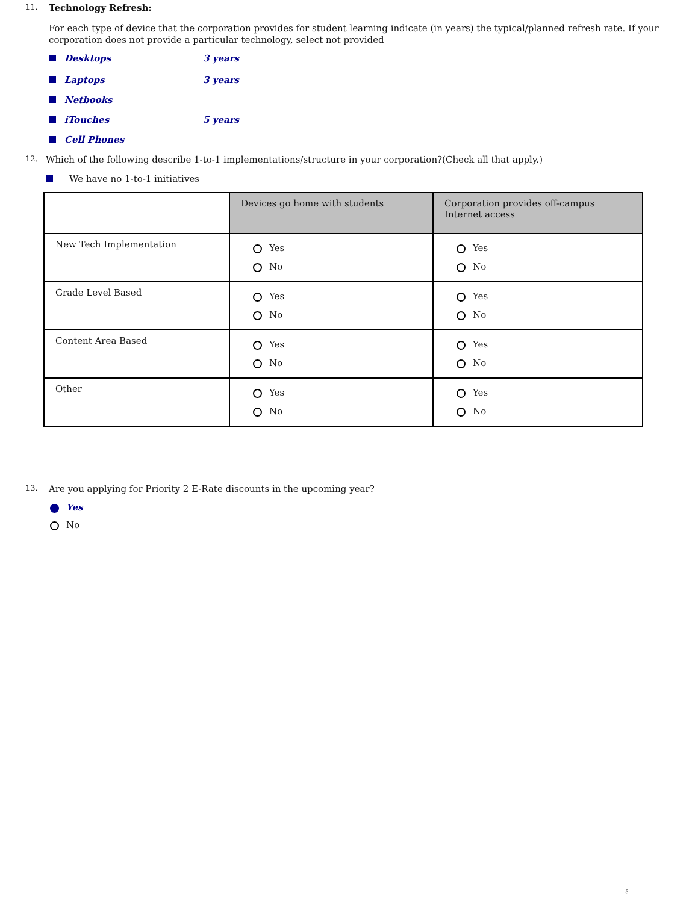11. Technology Refresh:
For each type of device that the corporation provides for student learning indicate (in years) the typical/planned refresh rate. If your corporation does not provide a particular technology, select not provided
Desktops 3 years
Laptops 3 years
Netbooks
iTouches 5 years
Cell Phones
12. Which of the following describe 1-to-1 implementations/structure in your corporation?(Check all that apply.)
We have no 1-to-1 initiatives
| | Devices go home with students | Corporation provides off-campus Internet access |
| --- | --- | --- |
| New Tech Implementation | Yes No | Yes No |
| Grade Level Based | Yes No | Yes No |
| Content Area Based | Yes No | Yes No |
| Other | Yes No | Yes No |
13. Are you applying for Priority 2 E-Rate discounts in the upcoming year?
Yes
No
5